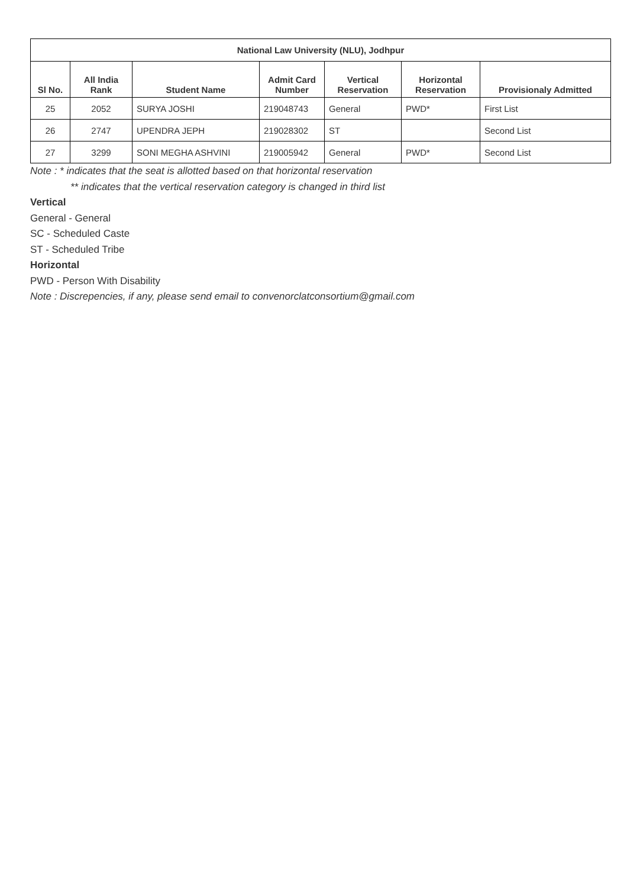| National Law University (NLU), Jodhpur | | | | | | |
| --- | --- | --- | --- | --- | --- | --- |
| Sl No. | All India Rank | Student Name | Admit Card Number | Vertical Reservation | Horizontal Reservation | Provisionaly Admitted |
| 25 | 2052 | SURYA JOSHI | 219048743 | General | PWD* | First List |
| 26 | 2747 | UPENDRA JEPH | 219028302 | ST | | Second List |
| 27 | 3299 | SONI MEGHA ASHVINI | 219005942 | General | PWD* | Second List |
Note : * indicates that the seat is allotted based on that horizontal reservation
** indicates that the vertical reservation category is changed in third list
Vertical
General - General
SC - Scheduled Caste
ST - Scheduled Tribe
Horizontal
PWD - Person With Disability
Note : Discrepencies, if any, please send email to convenorclatconsortium@gmail.com